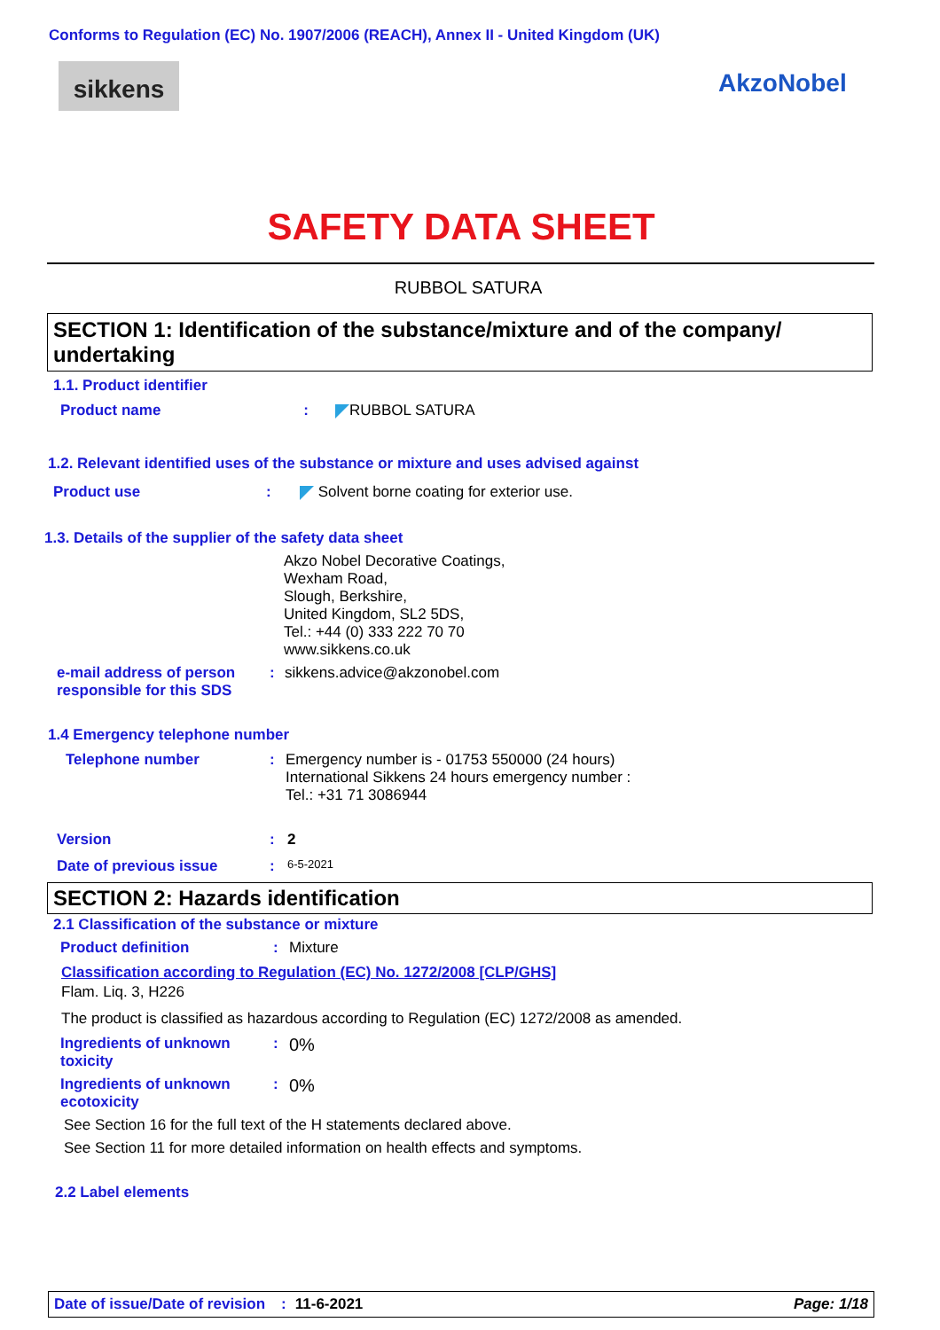Conforms to Regulation (EC) No. 1907/2006 (REACH), Annex II - United Kingdom (UK)
sikkens AkzoNobel
SAFETY DATA SHEET
RUBBOL SATURA
SECTION 1: Identification of the substance/mixture and of the company/ undertaking
1.1. Product identifier
Product name: RUBBOL SATURA
1.2. Relevant identified uses of the substance or mixture and uses advised against
Product use: Solvent borne coating for exterior use.
1.3. Details of the supplier of the safety data sheet
Akzo Nobel Decorative Coatings,
Wexham Road,
Slough, Berkshire,
United Kingdom, SL2 5DS,
Tel.: +44 (0) 333 222 70 70
www.sikkens.co.uk
e-mail address of person responsible for this SDS: sikkens.advice@akzonobel.com
1.4 Emergency telephone number
Telephone number: Emergency number is - 01753 550000 (24 hours)
International Sikkens 24 hours emergency number :
Tel.: +31 71 3086944
Version: 2
Date of previous issue: 6-5-2021
SECTION 2: Hazards identification
2.1 Classification of the substance or mixture
Product definition: Mixture
Classification according to Regulation (EC) No. 1272/2008 [CLP/GHS]
Flam. Liq. 3, H226
The product is classified as hazardous according to Regulation (EC) 1272/2008 as amended.
Ingredients of unknown toxicity: 0%
Ingredients of unknown ecotoxicity: 0%
See Section 16 for the full text of the H statements declared above.
See Section 11 for more detailed information on health effects and symptoms.
2.2 Label elements
Date of issue/Date of revision: 11-6-2021 Page: 1/18